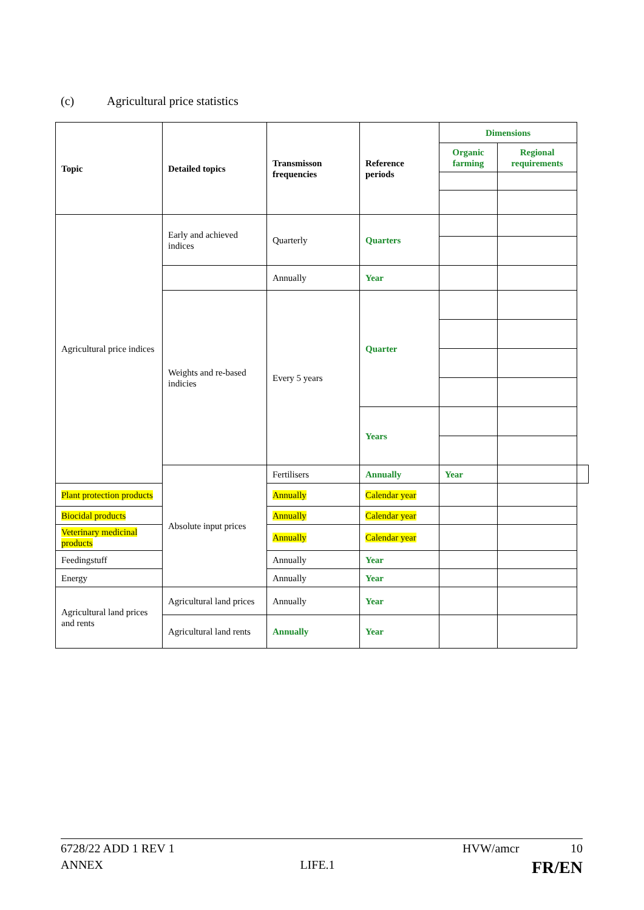(c) Agricultural price statistics
| Topic | Detailed topics | Transmisson frequencies | Reference periods | Dimensions | | |
| --- | --- | --- | --- | --- | --- | --- |
| | | | | Organic farming | Regional requirements | |
| Agricultural price indices | Early and achieved indices | Quarterly | Quarters | | | |
| | | Annually | Year | | | |
| | Weights and re-based indicies | Every 5 years | Quarter | | | |
| | | | Years | | | |
| | Absolute input prices | Fertilisers | Annually | Year | | |
| Plant protection products | | Annually | Calendar year | | | |
| Biocidal products | | Annually | Calendar year | | | |
| Veterinary medicinal products | | Annually | Calendar year | | | |
| Feedingstuff | | Annually | Year | | | |
| Energy | | Annually | Year | | | |
| Agricultural land prices and rents | Agricultural land prices | Annually | Year | | | |
| | Agricultural land rents | Annually | Year | | | |
6728/22 ADD 1 REV 1 HVW/amcr 10
ANNEX LIFE.1 FR/EN